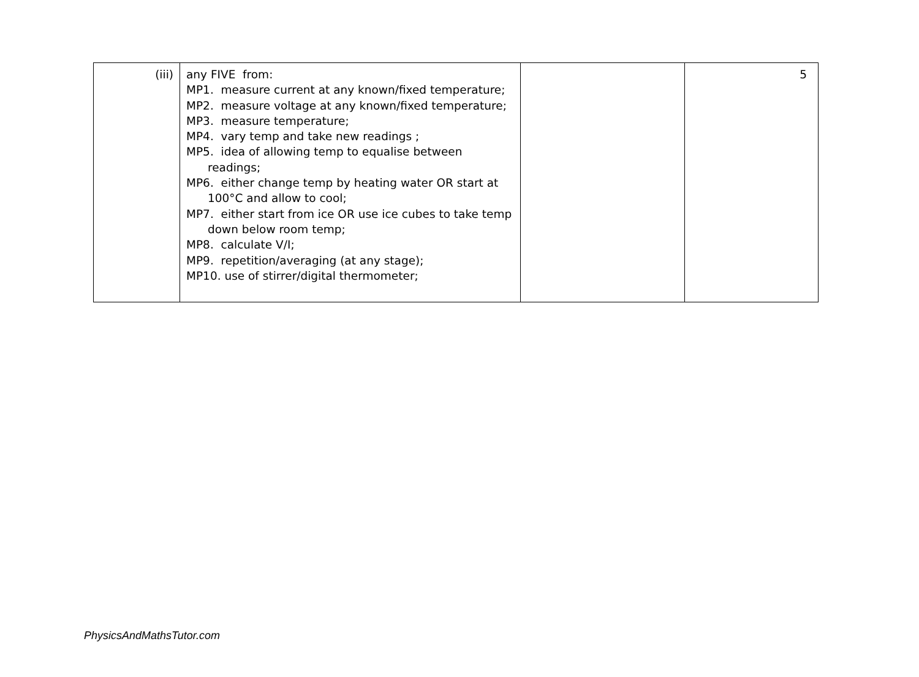| (iii) | any FIVE from: MP1. measure current at any known/fixed temperature; MP2. measure voltage at any known/fixed temperature; MP3. measure temperature; MP4. vary temp and take new readings ; MP5. idea of allowing temp to equalise between readings; MP6. either change temp by heating water OR start at 100°C and allow to cool; MP7. either start from ice OR use ice cubes to take temp down below room temp; MP8. calculate V/I; MP9. repetition/averaging (at any stage); MP10. use of stirrer/digital thermometer; | | 5 |
PhysicsAndMathsTutor.com